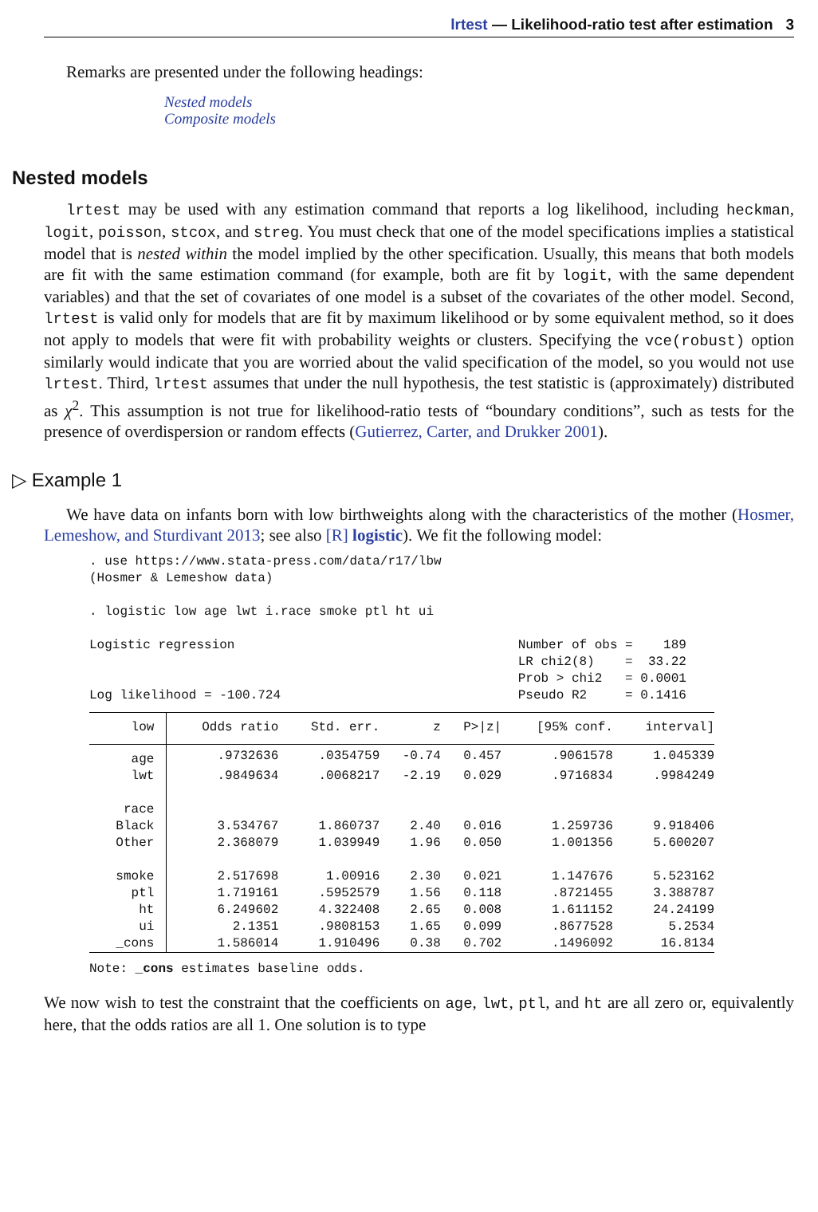lrtest — Likelihood-ratio test after estimation 3
Remarks are presented under the following headings:
Nested models
Composite models
Nested models
lrtest may be used with any estimation command that reports a log likelihood, including heckman, logit, poisson, stcox, and streg. You must check that one of the model specifications implies a statistical model that is nested within the model implied by the other specification. Usually, this means that both models are fit with the same estimation command (for example, both are fit by logit, with the same dependent variables) and that the set of covariates of one model is a subset of the covariates of the other model. Second, lrtest is valid only for models that are fit by maximum likelihood or by some equivalent method, so it does not apply to models that were fit with probability weights or clusters. Specifying the vce(robust) option similarly would indicate that you are worried about the valid specification of the model, so you would not use lrtest. Third, lrtest assumes that under the null hypothesis, the test statistic is (approximately) distributed as χ<sup>2</sup>. This assumption is not true for likelihood-ratio tests of “boundary conditions”, such as tests for the presence of overdispersion or random effects (Gutierrez, Carter, and Drukker 2001).
▷ Example 1
We have data on infants born with low birthweights along with the characteristics of the mother (Hosmer, Lemeshow, and Sturdivant 2013; see also [R] logistic). We fit the following model:
. use https://www.stata-press.com/data/r17/lbw
(Hosmer & Lemeshow data)

. logistic low age lwt i.race smoke ptl ht ui

Logistic regression                                     Number of obs =    189
                                                        LR chi2(8)    =  33.22
                                                        Prob > chi2   = 0.0001
Log likelihood = -100.724                               Pseudo R2     = 0.1416
| low | Odds ratio | Std. err. | z | P>/z/ | [95% conf. | interval] |
| --- | --- | --- | --- | --- | --- | --- |
| age | .9732636 | .0354759 | -0.74 | 0.457 | .9061578 | 1.045339 |
| lwt | .9849634 | .0068217 | -2.19 | 0.029 | .9716834 | .9984249 |
| race | | | | | | |
| Black | 3.534767 | 1.860737 | 2.40 | 0.016 | 1.259736 | 9.918406 |
| Other | 2.368079 | 1.039949 | 1.96 | 0.050 | 1.001356 | 5.600207 |
| smoke | 2.517698 | 1.00916 | 2.30 | 0.021 | 1.147676 | 5.523162 |
| ptl | 1.719161 | .5952579 | 1.56 | 0.118 | .8721455 | 3.388787 |
| ht | 6.249602 | 4.322408 | 2.65 | 0.008 | 1.611152 | 24.24199 |
| ui | 2.1351 | .9808153 | 1.65 | 0.099 | .8677528 | 5.2534 |
| _cons | 1.586014 | 1.910496 | 0.38 | 0.702 | .1496092 | 16.8134 |
Note: _cons estimates baseline odds.
We now wish to test the constraint that the coefficients on age, lwt, ptl, and ht are all zero or, equivalently here, that the odds ratios are all 1. One solution is to type